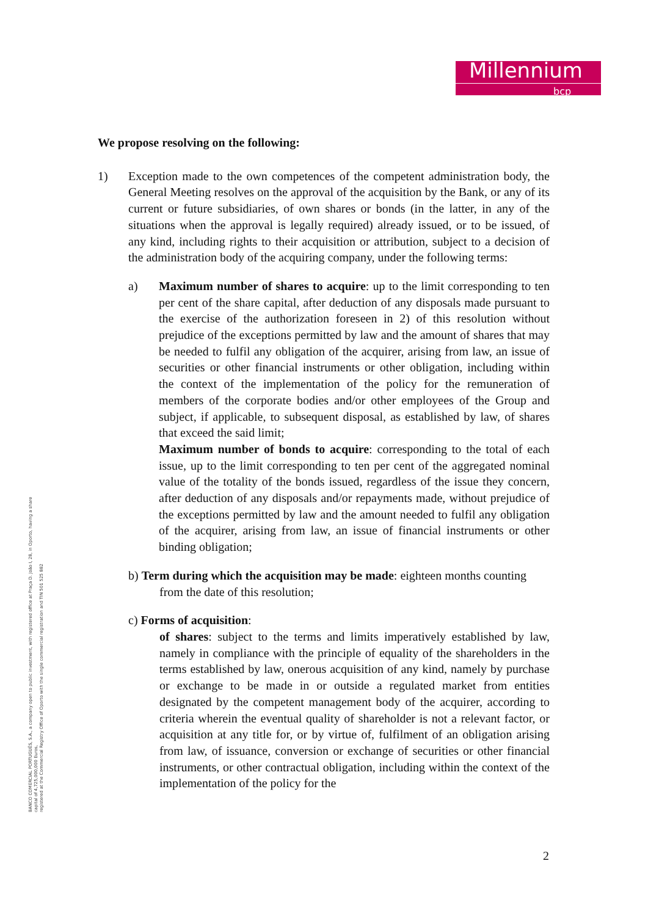Millennium
bcp
BANCO COMERCIAL PORTUGUÊS, S.A., a company open to public investment, with registered office at Praça D. João I, 28, in Oporto, having a share
capital of 4,725,000,000 Euros,
registered at the Commercial Registry Office of Oporto with the single commercial registration and TIN 501 525 882
We propose resolving on the following:
1) Exception made to the own competences of the competent administration body, the General Meeting resolves on the approval of the acquisition by the Bank, or any of its current or future subsidiaries, of own shares or bonds (in the latter, in any of the situations when the approval is legally required) already issued, or to be issued, of any kind, including rights to their acquisition or attribution, subject to a decision of the administration body of the acquiring company, under the following terms:
a) Maximum number of shares to acquire: up to the limit corresponding to ten per cent of the share capital, after deduction of any disposals made pursuant to the exercise of the authorization foreseen in 2) of this resolution without prejudice of the exceptions permitted by law and the amount of shares that may be needed to fulfil any obligation of the acquirer, arising from law, an issue of securities or other financial instruments or other obligation, including within the context of the implementation of the policy for the remuneration of members of the corporate bodies and/or other employees of the Group and subject, if applicable, to subsequent disposal, as established by law, of shares that exceed the said limit;
Maximum number of bonds to acquire: corresponding to the total of each issue, up to the limit corresponding to ten per cent of the aggregated nominal value of the totality of the bonds issued, regardless of the issue they concern, after deduction of any disposals and/or repayments made, without prejudice of the exceptions permitted by law and the amount needed to fulfil any obligation of the acquirer, arising from law, an issue of financial instruments or other binding obligation;
b) Term during which the acquisition may be made: eighteen months counting
from the date of this resolution;
c) Forms of acquisition:
of shares: subject to the terms and limits imperatively established by law, namely in compliance with the principle of equality of the shareholders in the terms established by law, onerous acquisition of any kind, namely by purchase or exchange to be made in or outside a regulated market from entities designated by the competent management body of the acquirer, according to criteria wherein the eventual quality of shareholder is not a relevant factor, or acquisition at any title for, or by virtue of, fulfilment of an obligation arising from law, of issuance, conversion or exchange of securities or other financial instruments, or other contractual obligation, including within the context of the implementation of the policy for the
2